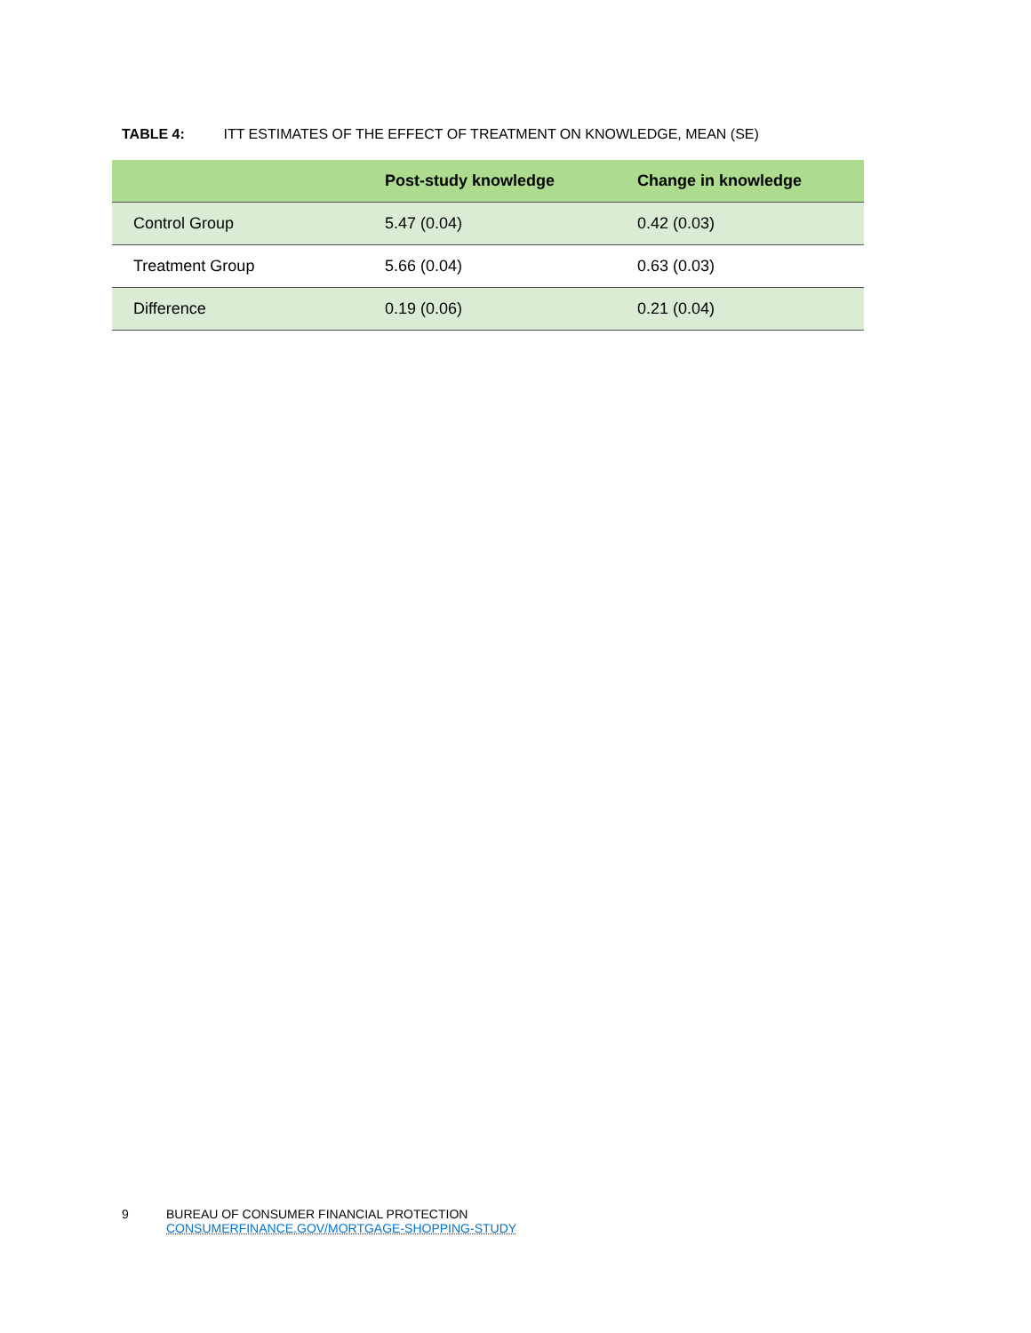TABLE 4: ITT ESTIMATES OF THE EFFECT OF TREATMENT ON KNOWLEDGE, MEAN (SE)
| | Post-study knowledge | Change in knowledge |
| --- | --- | --- |
| Control Group | 5.47 (0.04) | 0.42 (0.03) |
| Treatment Group | 5.66 (0.04) | 0.63 (0.03) |
| Difference | 0.19 (0.06) | 0.21 (0.04) |
9 BUREAU OF CONSUMER FINANCIAL PROTECTION
CONSUMERFINANCE.GOV/MORTGAGE-SHOPPING-STUDY